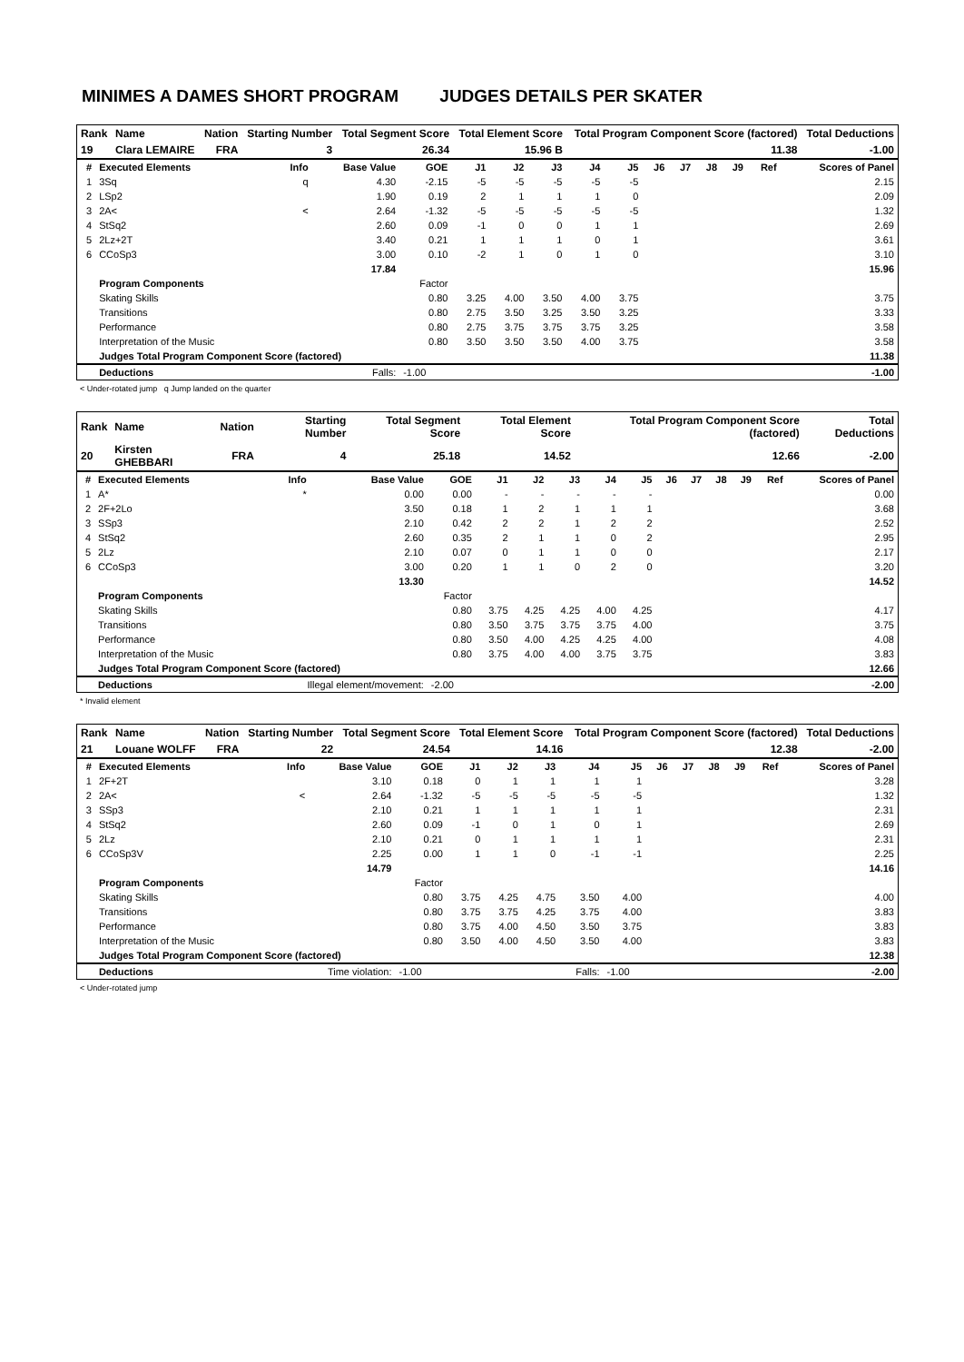MINIMES A DAMES SHORT PROGRAM JUDGES DETAILS PER SKATER
| Rank | Name | Nation | Starting Number | Total Segment Score | Total Element Score | Total Program Component Score (factored) | Total Deductions |
| --- | --- | --- | --- | --- | --- | --- | --- |
| 19 | Clara LEMAIRE | FRA | 3 | 26.34 | 15.96 B | 11.38 | -1.00 |
| # | Executed Elements | Info | Base Value | GOE | J1 | J2 | J3 | J4 | J5 | J6 | J7 | J8 | J9 | Ref | Scores of Panel |
| --- | --- | --- | --- | --- | --- | --- | --- | --- | --- | --- | --- | --- | --- | --- | --- |
| 1 | 3Sq | q | 4.30 | -2.15 | -5 | -5 | -5 | -5 | -5 | | | | | | 2.15 |
| 2 | LSp2 | | 1.90 | 0.19 | 2 | 1 | 1 | 1 | 0 | | | | | | 2.09 |
| 3 | 2A< | < | 2.64 | -1.32 | -5 | -5 | -5 | -5 | -5 | | | | | | 1.32 |
| 4 | StSq2 | | 2.60 | 0.09 | -1 | 0 | 0 | 1 | 1 | | | | | | 2.69 |
| 5 | 2Lz+2T | | 3.40 | 0.21 | 1 | 1 | 1 | 0 | 1 | | | | | | 3.61 |
| 6 | CCoSp3 | | 3.00 | 0.10 | -2 | 1 | 0 | 1 | 0 | | | | | | 3.10 |
| | | | 17.84 | | | | | | | | | | | | 15.96 |
| | Program Components | | | Factor | | | | | | | | | | | |
| | Skating Skills | | | 0.80 | 3.25 | 4.00 | 3.50 | 4.00 | 3.75 | | | | | | 3.75 |
| | Transitions | | | 0.80 | 2.75 | 3.50 | 3.25 | 3.50 | 3.25 | | | | | | 3.33 |
| | Performance | | | 0.80 | 2.75 | 3.75 | 3.75 | 3.75 | 3.25 | | | | | | 3.58 |
| | Interpretation of the Music | | | 0.80 | 3.50 | 3.50 | 3.50 | 4.00 | 3.75 | | | | | | 3.58 |
| | Judges Total Program Component Score (factored) | | | | | | | | | | | | | | 11.38 |
| | Deductions | Falls: | | -1.00 | | | | | | | | | | | -1.00 |
< Under-rotated jump q Jump landed on the quarter
| Rank | Name | Nation | Starting Number | Total Segment Score | Total Element Score | Total Program Component Score (factored) | Total Deductions |
| --- | --- | --- | --- | --- | --- | --- | --- |
| 20 | Kirsten GHEBBARI | FRA | 4 | 25.18 | 14.52 | 12.66 | -2.00 |
| # | Executed Elements | Info | Base Value | GOE | J1 | J2 | J3 | J4 | J5 | J6 | J7 | J8 | J9 | Ref | Scores of Panel |
| --- | --- | --- | --- | --- | --- | --- | --- | --- | --- | --- | --- | --- | --- | --- | --- |
| 1 | A* | * | 0.00 | 0.00 | - | - | - | - | - | | | | | | 0.00 |
| 2 | 2F+2Lo | | 3.50 | 0.18 | 1 | 2 | 1 | 1 | 1 | | | | | | 3.68 |
| 3 | SSp3 | | 2.10 | 0.42 | 2 | 2 | 1 | 2 | 2 | | | | | | 2.52 |
| 4 | StSq2 | | 2.60 | 0.35 | 2 | 1 | 1 | 0 | 2 | | | | | | 2.95 |
| 5 | 2Lz | | 2.10 | 0.07 | 0 | 1 | 1 | 0 | 0 | | | | | | 2.17 |
| 6 | CCoSp3 | | 3.00 | 0.20 | 1 | 1 | 0 | 2 | 0 | | | | | | 3.20 |
| | | | 13.30 | | | | | | | | | | | | 14.52 |
| | Program Components | | | Factor | | | | | | | | | | | |
| | Skating Skills | | | 0.80 | 3.75 | 4.25 | 4.25 | 4.00 | 4.25 | | | | | | 4.17 |
| | Transitions | | | 0.80 | 3.50 | 3.75 | 3.75 | 3.75 | 4.00 | | | | | | 3.75 |
| | Performance | | | 0.80 | 3.50 | 4.00 | 4.25 | 4.25 | 4.00 | | | | | | 4.08 |
| | Interpretation of the Music | | | 0.80 | 3.75 | 4.00 | 4.00 | 3.75 | 3.75 | | | | | | 3.83 |
| | Judges Total Program Component Score (factored) | | | | | | | | | | | | | | 12.66 |
| | Deductions | Illegal element/movement: | | -2.00 | | | | | | | | | | | -2.00 |
* Invalid element
| Rank | Name | Nation | Starting Number | Total Segment Score | Total Element Score | Total Program Component Score (factored) | Total Deductions |
| --- | --- | --- | --- | --- | --- | --- | --- |
| 21 | Louane WOLFF | FRA | 22 | 24.54 | 14.16 | 12.38 | -2.00 |
| # | Executed Elements | Info | Base Value | GOE | J1 | J2 | J3 | J4 | J5 | J6 | J7 | J8 | J9 | Ref | Scores of Panel |
| --- | --- | --- | --- | --- | --- | --- | --- | --- | --- | --- | --- | --- | --- | --- | --- |
| 1 | 2F+2T | | 3.10 | 0.18 | 0 | 1 | 1 | 1 | 1 | | | | | | 3.28 |
| 2 | 2A< | < | 2.64 | -1.32 | -5 | -5 | -5 | -5 | -5 | | | | | | 1.32 |
| 3 | SSp3 | | 2.10 | 0.21 | 1 | 1 | 1 | 1 | 1 | | | | | | 2.31 |
| 4 | StSq2 | | 2.60 | 0.09 | -1 | 0 | 1 | 0 | 1 | | | | | | 2.69 |
| 5 | 2Lz | | 2.10 | 0.21 | 0 | 1 | 1 | 1 | 1 | | | | | | 2.31 |
| 6 | CCoSp3V | | 2.25 | 0.00 | 1 | 1 | 0 | -1 | -1 | | | | | | 2.25 |
| | | | 14.79 | | | | | | | | | | | | 14.16 |
| | Program Components | | | Factor | | | | | | | | | | | |
| | Skating Skills | | | 0.80 | 3.75 | 4.25 | 4.75 | 3.50 | 4.00 | | | | | | 4.00 |
| | Transitions | | | 0.80 | 3.75 | 3.75 | 4.25 | 3.75 | 4.00 | | | | | | 3.83 |
| | Performance | | | 0.80 | 3.75 | 4.00 | 4.50 | 3.50 | 3.75 | | | | | | 3.83 |
| | Interpretation of the Music | | | 0.80 | 3.50 | 4.00 | 4.50 | 3.50 | 4.00 | | | | | | 3.83 |
| | Judges Total Program Component Score (factored) | | | | | | | | | | | | | | 12.38 |
| | Deductions | Time violation: | | -1.00 | | | | Falls: | -1.00 | | | | | | -2.00 |
< Under-rotated jump